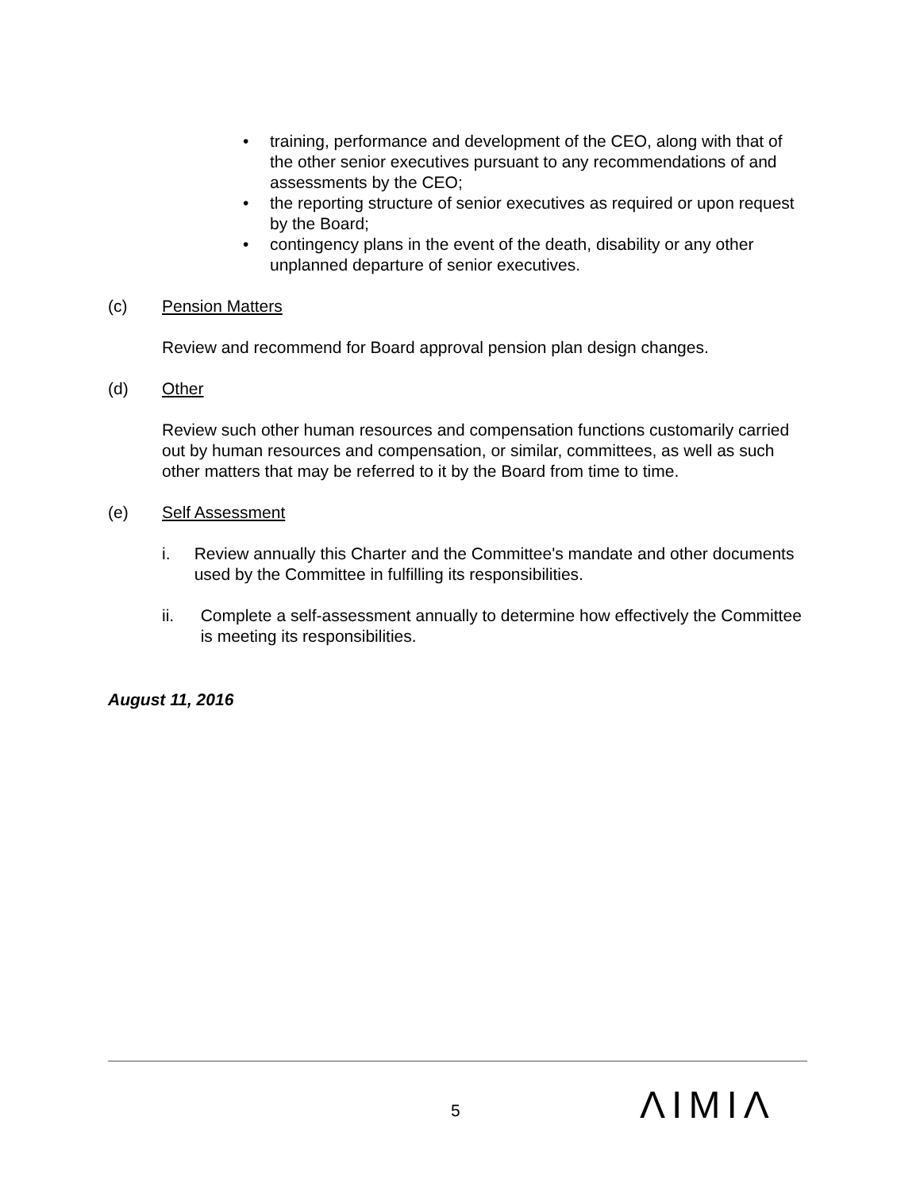• training, performance and development of the CEO, along with that of the other senior executives pursuant to any recommendations of and assessments by the CEO;
• the reporting structure of senior executives as required or upon request by the Board;
• contingency plans in the event of the death, disability or any other unplanned departure of senior executives.
(c) Pension Matters
Review and recommend for Board approval pension plan design changes.
(d) Other
Review such other human resources and compensation functions customarily carried out by human resources and compensation, or similar, committees, as well as such other matters that may be referred to it by the Board from time to time.
(e) Self Assessment
i. Review annually this Charter and the Committee's mandate and other documents used by the Committee in fulfilling its responsibilities.
ii. Complete a self-assessment annually to determine how effectively the Committee is meeting its responsibilities.
August 11, 2016
5 ΛIMIΛ